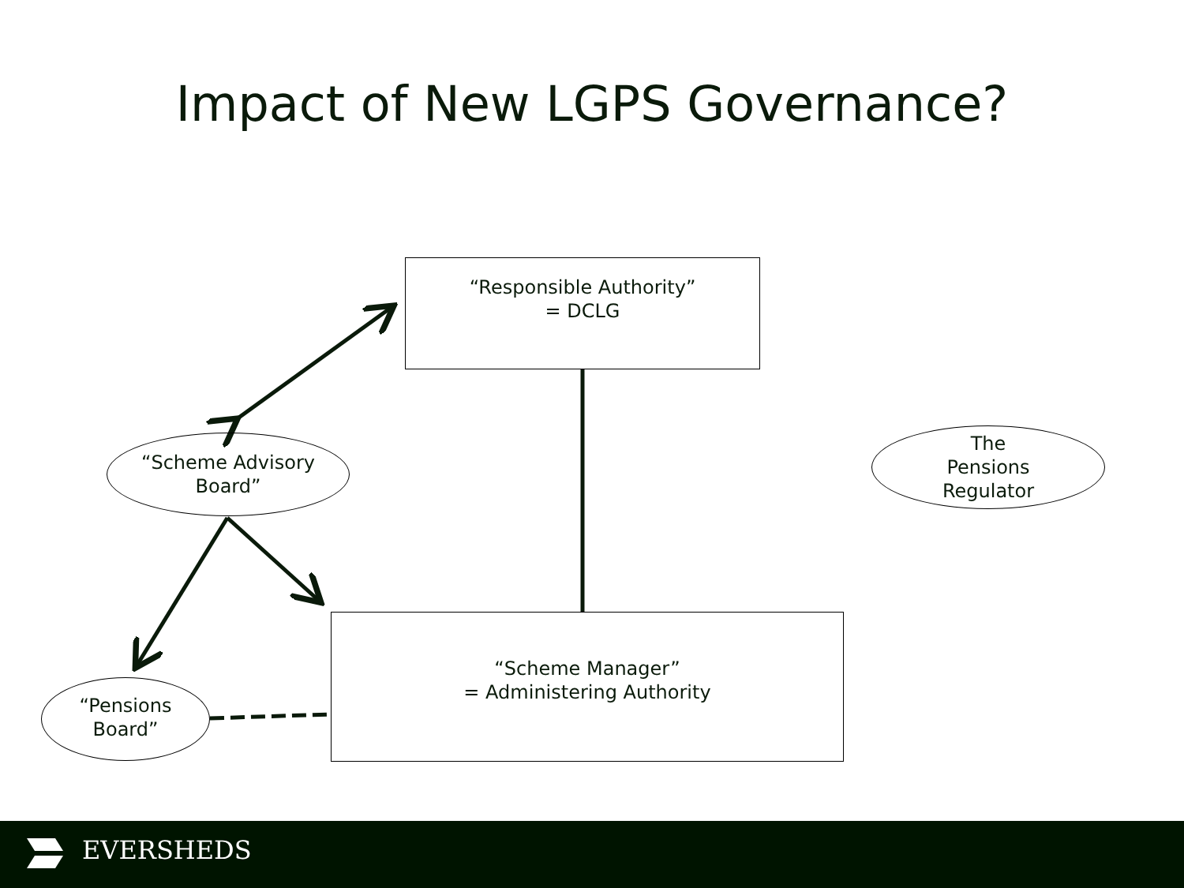Impact of New LGPS Governance?
“Responsible Authority”
= DCLG
“Scheme Advisory
Board”
The
Pensions
Regulator
“Scheme Manager”
= Administering Authority
“Pensions
Board”
EVERSHEDS